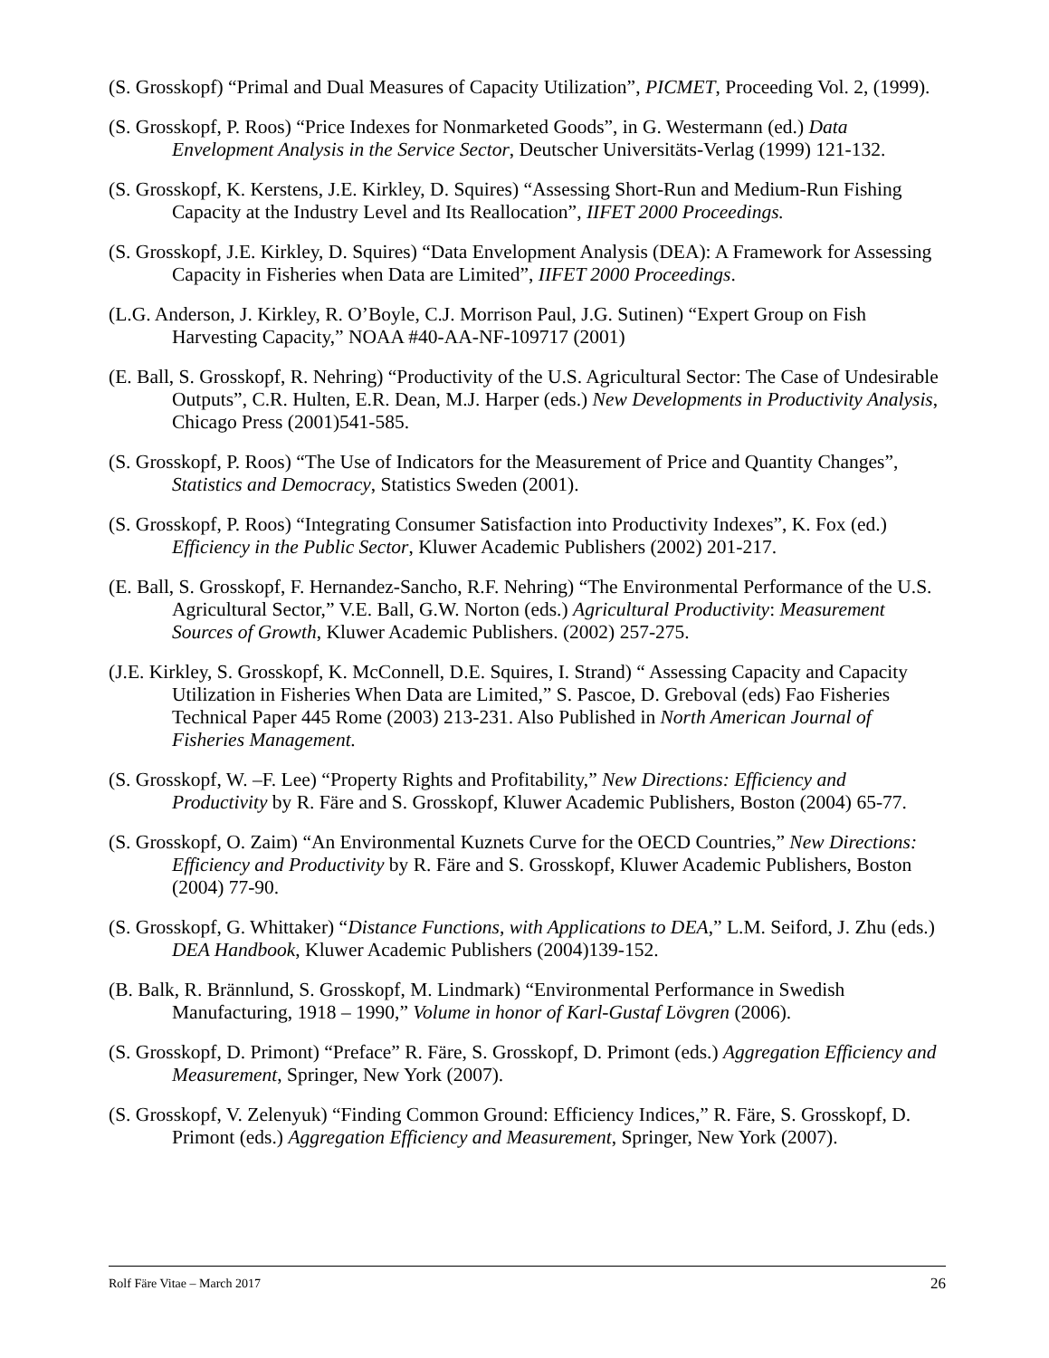(S. Grosskopf) “Primal and Dual Measures of Capacity Utilization”, PICMET, Proceeding Vol. 2, (1999).
(S. Grosskopf, P. Roos) “Price Indexes for Nonmarketed Goods”, in G. Westermann (ed.) Data Envelopment Analysis in the Service Sector, Deutscher Universitäts-Verlag (1999) 121-132.
(S. Grosskopf, K. Kerstens, J.E. Kirkley, D. Squires) “Assessing Short-Run and Medium-Run Fishing Capacity at the Industry Level and Its Reallocation”, IIFET 2000 Proceedings.
(S. Grosskopf, J.E. Kirkley, D. Squires) “Data Envelopment Analysis (DEA): A Framework for Assessing Capacity in Fisheries when Data are Limited”, IIFET 2000 Proceedings.
(L.G. Anderson, J. Kirkley, R. O’Boyle, C.J. Morrison Paul, J.G. Sutinen) “Expert Group on Fish Harvesting Capacity,” NOAA #40-AA-NF-109717 (2001)
(E. Ball, S. Grosskopf, R. Nehring) “Productivity of the U.S. Agricultural Sector: The Case of Undesirable Outputs”, C.R. Hulten, E.R. Dean, M.J. Harper (eds.) New Developments in Productivity Analysis, Chicago Press (2001)541-585.
(S. Grosskopf, P. Roos) “The Use of Indicators for the Measurement of Price and Quantity Changes”, Statistics and Democracy, Statistics Sweden (2001).
(S. Grosskopf, P. Roos) “Integrating Consumer Satisfaction into Productivity Indexes”, K. Fox (ed.) Efficiency in the Public Sector, Kluwer Academic Publishers (2002) 201-217.
(E. Ball, S. Grosskopf, F. Hernandez-Sancho, R.F. Nehring) “The Environmental Performance of the U.S. Agricultural Sector,” V.E. Ball, G.W. Norton (eds.) Agricultural Productivity: Measurement Sources of Growth, Kluwer Academic Publishers. (2002) 257-275.
(J.E. Kirkley, S. Grosskopf, K. McConnell, D.E. Squires, I. Strand) “ Assessing Capacity and Capacity Utilization in Fisheries When Data are Limited,” S. Pascoe, D. Greboval (eds) Fao Fisheries Technical Paper 445 Rome (2003) 213-231. Also Published in North American Journal of Fisheries Management.
(S. Grosskopf, W. –F. Lee) “Property Rights and Profitability,” New Directions: Efficiency and Productivity by R. Färe and S. Grosskopf, Kluwer Academic Publishers, Boston (2004) 65-77.
(S. Grosskopf, O. Zaim) “An Environmental Kuznets Curve for the OECD Countries,” New Directions: Efficiency and Productivity by R. Färe and S. Grosskopf, Kluwer Academic Publishers, Boston (2004) 77-90.
(S. Grosskopf, G. Whittaker) “Distance Functions, with Applications to DEA,” L.M. Seiford, J. Zhu (eds.) DEA Handbook, Kluwer Academic Publishers (2004)139-152.
(B. Balk, R. Brännlund, S. Grosskopf, M. Lindmark) “Environmental Performance in Swedish Manufacturing, 1918 – 1990,” Volume in honor of Karl-Gustaf Lövgren (2006).
(S. Grosskopf, D. Primont) “Preface” R. Färe, S. Grosskopf, D. Primont (eds.) Aggregation Efficiency and Measurement, Springer, New York (2007).
(S. Grosskopf, V. Zelenyuk) “Finding Common Ground: Efficiency Indices,” R. Färe, S. Grosskopf, D. Primont (eds.) Aggregation Efficiency and Measurement, Springer, New York (2007).
Rolf Färe Vitae – March 2017 26